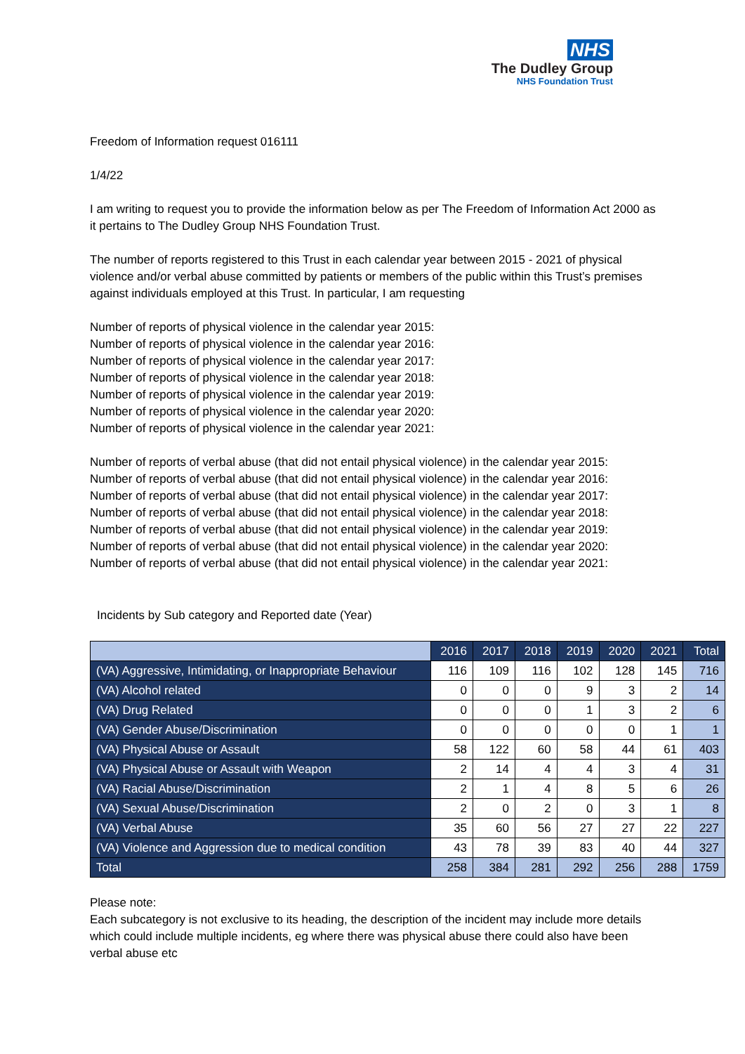NHS
The Dudley Group
NHS Foundation Trust
Freedom of Information request 016111
1/4/22
I am writing to request you to provide the information below as per The Freedom of Information Act 2000 as it pertains to The Dudley Group NHS Foundation Trust.
The number of reports registered to this Trust in each calendar year between 2015 - 2021 of physical violence and/or verbal abuse committed by patients or members of the public within this Trust’s premises against individuals employed at this Trust. In particular, I am requesting
Number of reports of physical violence in the calendar year 2015:
Number of reports of physical violence in the calendar year 2016:
Number of reports of physical violence in the calendar year 2017:
Number of reports of physical violence in the calendar year 2018:
Number of reports of physical violence in the calendar year 2019:
Number of reports of physical violence in the calendar year 2020:
Number of reports of physical violence in the calendar year 2021:
Number of reports of verbal abuse (that did not entail physical violence) in the calendar year 2015:
Number of reports of verbal abuse (that did not entail physical violence) in the calendar year 2016:
Number of reports of verbal abuse (that did not entail physical violence) in the calendar year 2017:
Number of reports of verbal abuse (that did not entail physical violence) in the calendar year 2018:
Number of reports of verbal abuse (that did not entail physical violence) in the calendar year 2019:
Number of reports of verbal abuse (that did not entail physical violence) in the calendar year 2020:
Number of reports of verbal abuse (that did not entail physical violence) in the calendar year 2021:
Incidents by Sub category and Reported date (Year)
| | 2016 | 2017 | 2018 | 2019 | 2020 | 2021 | Total |
| --- | --- | --- | --- | --- | --- | --- | --- |
| (VA) Aggressive, Intimidating, or Inappropriate Behaviour | 116 | 109 | 116 | 102 | 128 | 145 | 716 |
| (VA) Alcohol related | 0 | 0 | 0 | 9 | 3 | 2 | 14 |
| (VA) Drug Related | 0 | 0 | 0 | 1 | 3 | 2 | 6 |
| (VA) Gender Abuse/Discrimination | 0 | 0 | 0 | 0 | 0 | 1 | 1 |
| (VA) Physical Abuse or Assault | 58 | 122 | 60 | 58 | 44 | 61 | 403 |
| (VA) Physical Abuse or Assault with Weapon | 2 | 14 | 4 | 4 | 3 | 4 | 31 |
| (VA) Racial Abuse/Discrimination | 2 | 1 | 4 | 8 | 5 | 6 | 26 |
| (VA) Sexual Abuse/Discrimination | 2 | 0 | 2 | 0 | 3 | 1 | 8 |
| (VA) Verbal Abuse | 35 | 60 | 56 | 27 | 27 | 22 | 227 |
| (VA) Violence and Aggression due to medical condition | 43 | 78 | 39 | 83 | 40 | 44 | 327 |
| Total | 258 | 384 | 281 | 292 | 256 | 288 | 1759 |
Please note:
Each subcategory is not exclusive to its heading, the description of the incident may include more details which could include multiple incidents, eg where there was physical abuse there could also have been verbal abuse etc